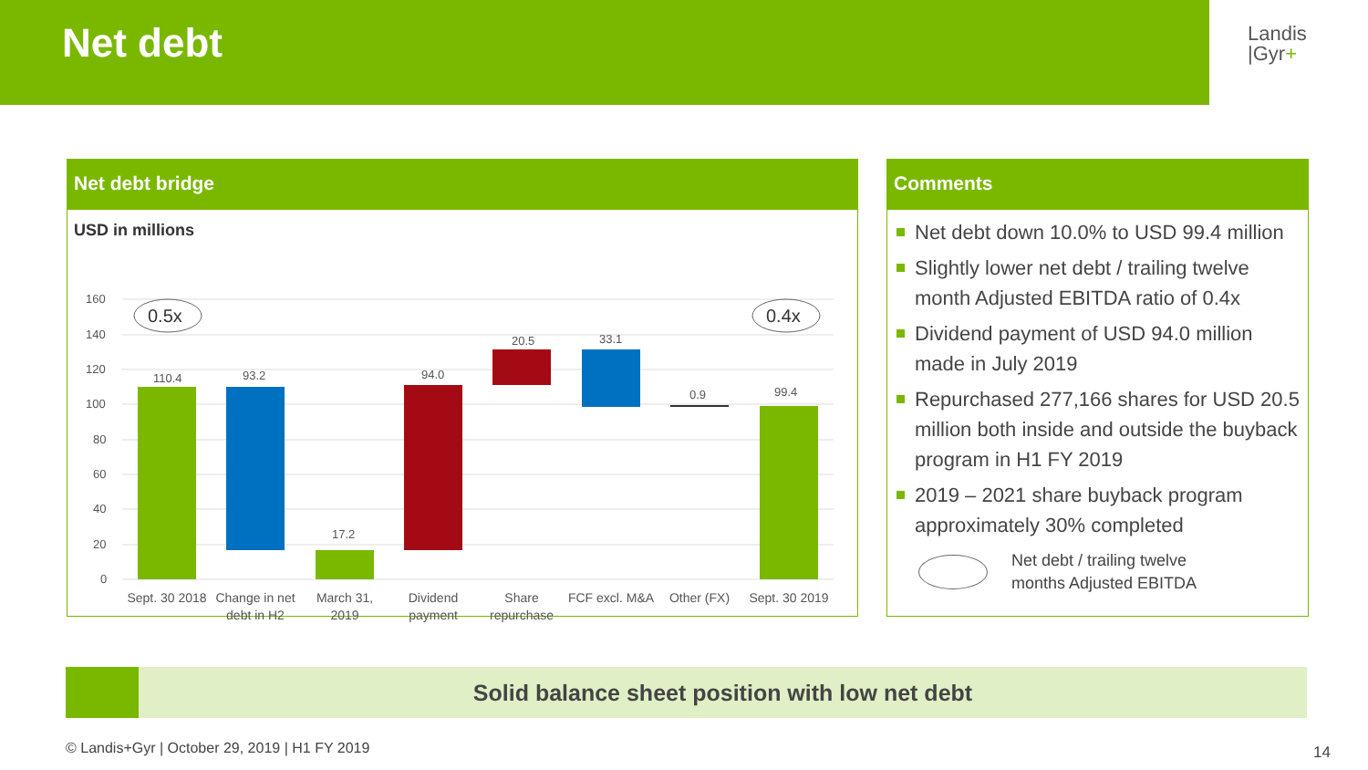Net debt
Landis
|Gyr+
Net debt bridge
USD in millions
160
140
120
100
80
60
40
20
0
110.4
93.2
17.2
94.0
20.5
33.1
0.9
99.4
0.5x
0.4x
Sept. 30 2018
Change in net
debt in H2
March 31,
2019
Dividend
payment
Share
repurchase
FCF excl. M&A
Other (FX)
Sept. 30 2019
Comments
Net debt down 10.0% to USD 99.4 million
Slightly lower net debt / trailing twelve month Adjusted EBITDA ratio of 0.4x
Dividend payment of USD 94.0 million made in July 2019
Repurchased 277,166 shares for USD 20.5 million both inside and outside the buyback program in H1 FY 2019
2019 – 2021 share buyback program approximately 30% completed
Net debt / trailing twelve
months Adjusted EBITDA
Solid balance sheet position with low net debt
© Landis+Gyr | October 29, 2019 | H1 FY 2019
14